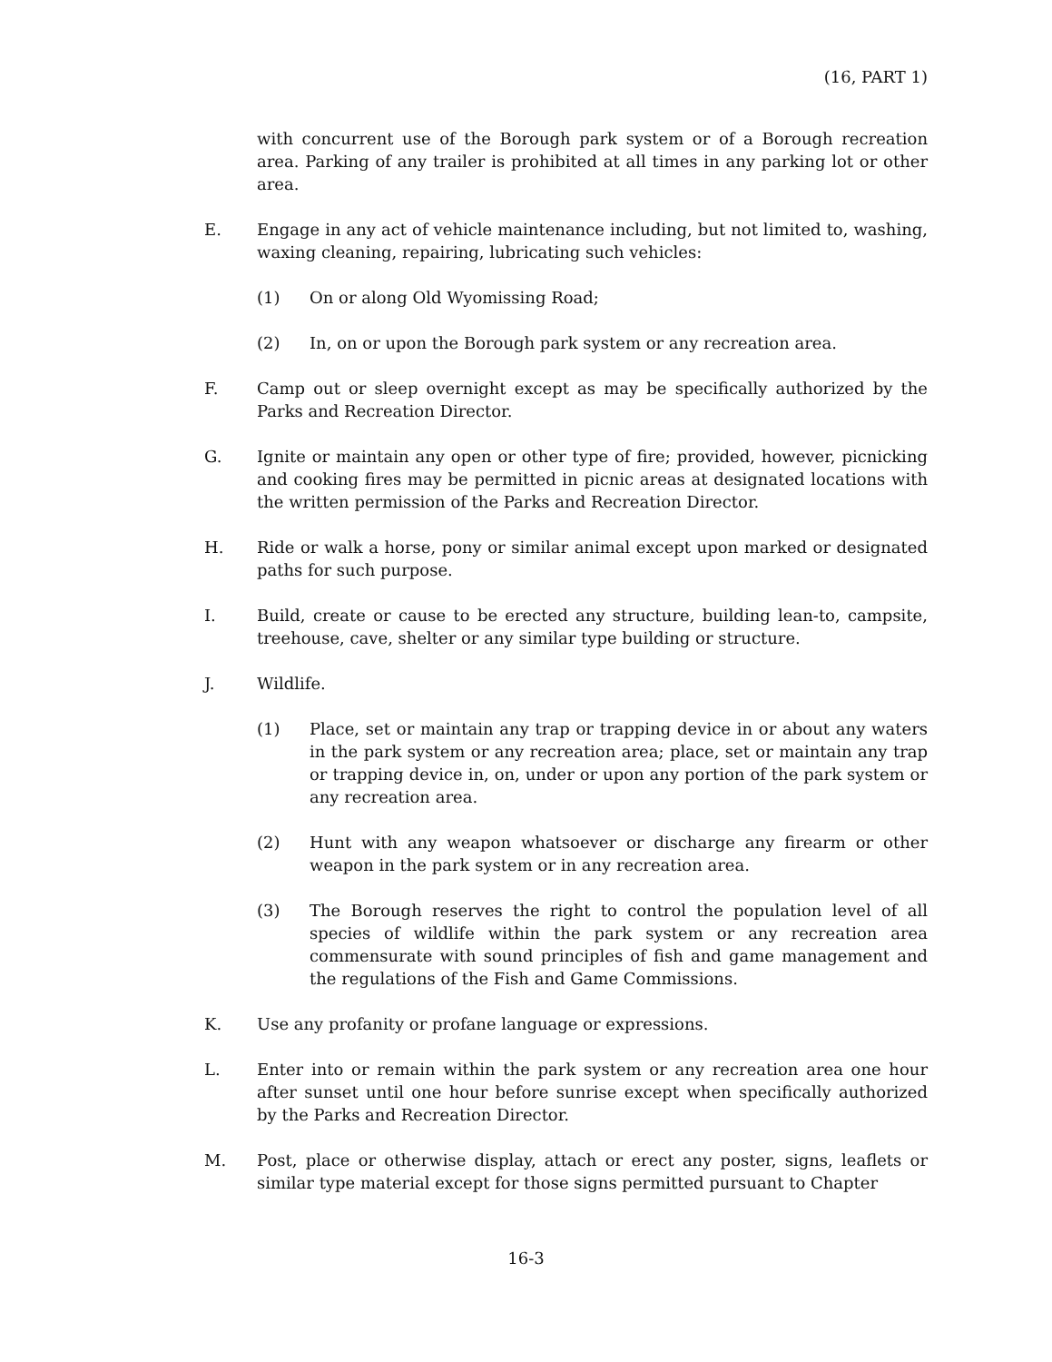(16, PART 1)
with concurrent use of the Borough park system or of a Borough recreation area. Parking of any trailer is prohibited at all times in any parking lot or other area.
E. Engage in any act of vehicle maintenance including, but not limited to, washing, waxing cleaning, repairing, lubricating such vehicles:
(1) On or along Old Wyomissing Road;
(2) In, on or upon the Borough park system or any recreation area.
F. Camp out or sleep overnight except as may be specifically authorized by the Parks and Recreation Director.
G. Ignite or maintain any open or other type of fire; provided, however, picnicking and cooking fires may be permitted in picnic areas at designated locations with the written permission of the Parks and Recreation Director.
H. Ride or walk a horse, pony or similar animal except upon marked or designated paths for such purpose.
I. Build, create or cause to be erected any structure, building lean-to, campsite, treehouse, cave, shelter or any similar type building or structure.
J. Wildlife.
(1) Place, set or maintain any trap or trapping device in or about any waters in the park system or any recreation area; place, set or maintain any trap or trapping device in, on, under or upon any portion of the park system or any recreation area.
(2) Hunt with any weapon whatsoever or discharge any firearm or other weapon in the park system or in any recreation area.
(3) The Borough reserves the right to control the population level of all species of wildlife within the park system or any recreation area commensurate with sound principles of fish and game management and the regulations of the Fish and Game Commissions.
K. Use any profanity or profane language or expressions.
L. Enter into or remain within the park system or any recreation area one hour after sunset until one hour before sunrise except when specifically authorized by the Parks and Recreation Director.
M. Post, place or otherwise display, attach or erect any poster, signs, leaflets or similar type material except for those signs permitted pursuant to Chapter
16-3